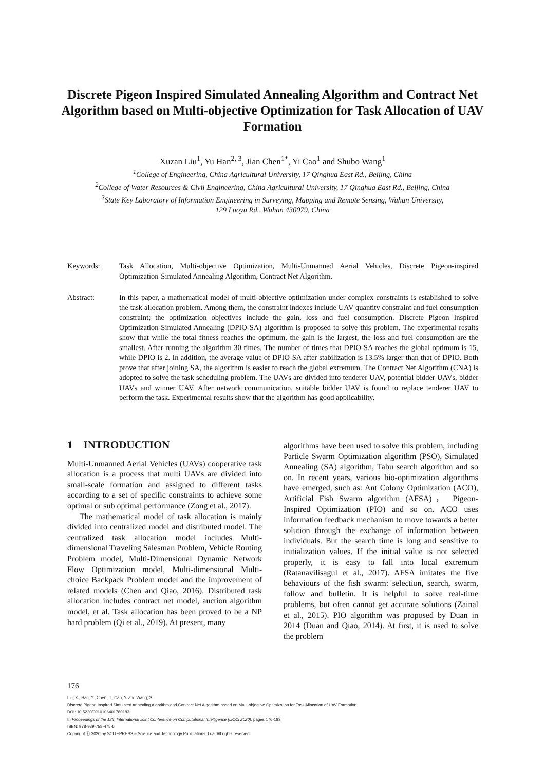Discrete Pigeon Inspired Simulated Annealing Algorithm and Contract Net Algorithm based on Multi-objective Optimization for Task Allocation of UAV Formation
Xuzan Liu<sup>1</sup>, Yu Han<sup>2, 3</sup>, Jian Chen<sup>1*</sup>, Yi Cao<sup>1</sup> and Shubo Wang<sup>1</sup>
<sup>1</sup> College of Engineering, China Agricultural University, 17 Qinghua East Rd., Beijing, China
<sup>2</sup> College of Water Resources & Civil Engineering, China Agricultural University, 17 Qinghua East Rd., Beijing, China
<sup>3</sup> State Key Laboratory of Information Engineering in Surveying, Mapping and Remote Sensing, Wuhan University,
129 Luoyu Rd., Wuhan 430079, China
Keywords: Task Allocation, Multi-objective Optimization, Multi-Unmanned Aerial Vehicles, Discrete Pigeon-inspired Optimization-Simulated Annealing Algorithm, Contract Net Algorithm.
Abstract: In this paper, a mathematical model of multi-objective optimization under complex constraints is established to solve the task allocation problem. Among them, the constraint indexes include UAV quantity constraint and fuel consumption constraint; the optimization objectives include the gain, loss and fuel consumption. Discrete Pigeon Inspired Optimization-Simulated Annealing (DPIO-SA) algorithm is proposed to solve this problem. The experimental results show that while the total fitness reaches the optimum, the gain is the largest, the loss and fuel consumption are the smallest. After running the algorithm 30 times. The number of times that DPIO-SA reaches the global optimum is 15, while DPIO is 2. In addition, the average value of DPIO-SA after stabilization is 13.5% larger than that of DPIO. Both prove that after joining SA, the algorithm is easier to reach the global extremum. The Contract Net Algorithm (CNA) is adopted to solve the task scheduling problem. The UAVs are divided into tenderer UAV, potential bidder UAVs, bidder UAVs and winner UAV. After network communication, suitable bidder UAV is found to replace tenderer UAV to perform the task. Experimental results show that the algorithm has good applicability.
1 INTRODUCTION
Multi-Unmanned Aerial Vehicles (UAVs) cooperative task allocation is a process that multi UAVs are divided into small-scale formation and assigned to different tasks according to a set of specific constraints to achieve some optimal or sub optimal performance (Zong et al., 2017).
The mathematical model of task allocation is mainly divided into centralized model and distributed model. The centralized task allocation model includes Multi-dimensional Traveling Salesman Problem, Vehicle Routing Problem model, Multi-Dimensional Dynamic Network Flow Optimization model, Multi-dimensional Multi-choice Backpack Problem model and the improvement of related models (Chen and Qiao, 2016). Distributed task allocation includes contract net model, auction algorithm model, et al. Task allocation has been proved to be a NP hard problem (Qi et al., 2019). At present, many
algorithms have been used to solve this problem, including Particle Swarm Optimization algorithm (PSO), Simulated Annealing (SA) algorithm, Tabu search algorithm and so on. In recent years, various bio-optimization algorithms have emerged, such as: Ant Colony Optimization (ACO), Artificial Fish Swarm algorithm (AFSA)， Pigeon-Inspired Optimization (PIO) and so on. ACO uses information feedback mechanism to move towards a better solution through the exchange of information between individuals. But the search time is long and sensitive to initialization values. If the initial value is not selected properly, it is easy to fall into local extremum (Ratanavilisagul et al., 2017). AFSA imitates the five behaviours of the fish swarm: selection, search, swarm, follow and bulletin. It is helpful to solve real-time problems, but often cannot get accurate solutions (Zainal et al., 2015). PIO algorithm was proposed by Duan in 2014 (Duan and Qiao, 2014). At first, it is used to solve the problem
176
Liu, X., Han, Y., Chen, J., Cao, Y. and Wang, S.
Discrete Pigeon Inspired Simulated Annealing Algorithm and Contract Net Algorithm based on Multi-objective Optimization for Task Allocation of UAV Formation.
DOI: 10.5220/0010106401760183
In Proceedings of the 12th International Joint Conference on Computational Intelligence (IJCCI 2020), pages 176-183
ISBN: 978-989-758-475-6
Copyright ⓒ 2020 by SCITEPRESS – Science and Technology Publications, Lda. All rights reserved